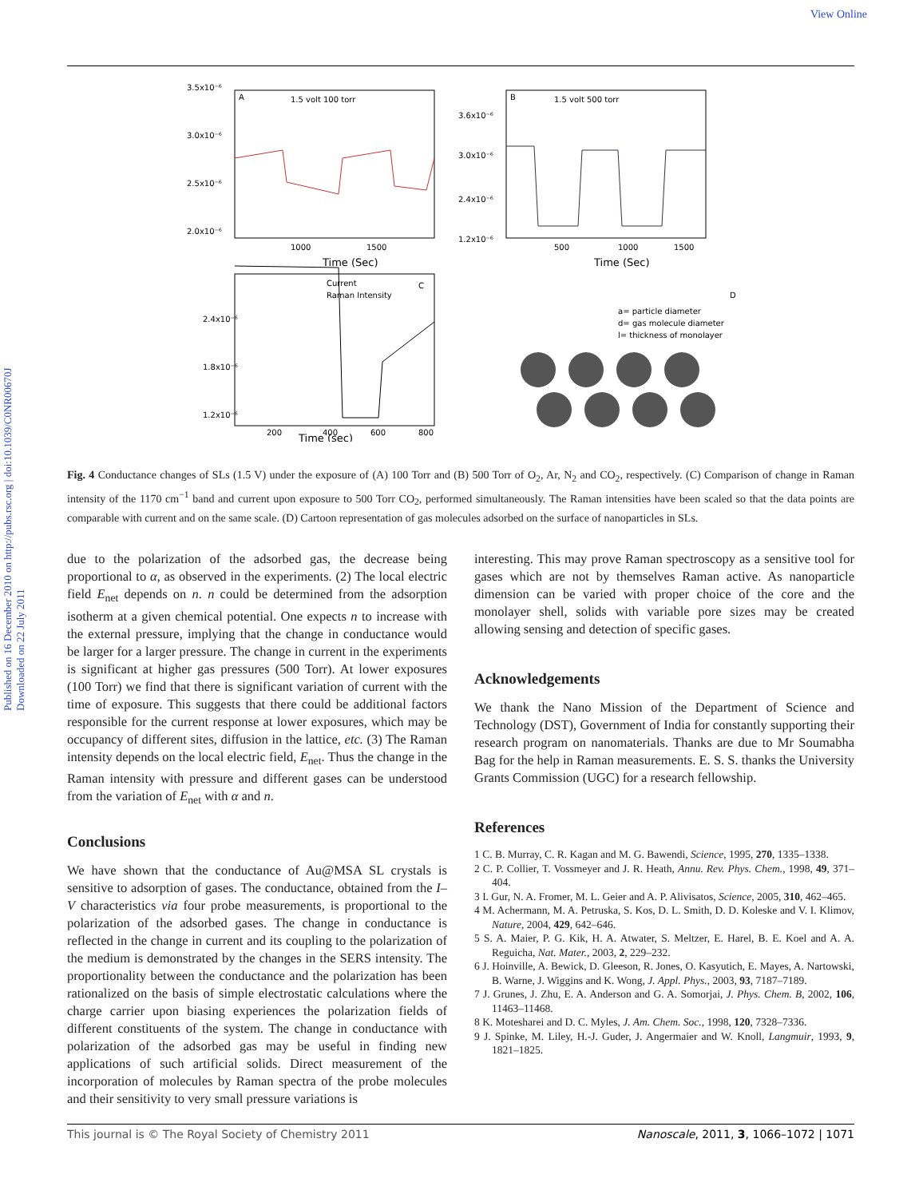View Online
Published on 16 December 2010 on http://pubs.rsc.org | doi:10.1039/C0NR00670J
Downloaded on 22 July 2011
A
1.5 volt 100 torr
3.5x10⁻⁶
3.0x10⁻⁶
2.5x10⁻⁶
2.0x10⁻⁶
1000
1500
Time (Sec)
Current
Raman Intensity
C
2.4x10⁻⁶
1.8x10⁻⁶
1.2x10⁻⁶
200
400
600
800
Time (sec)
B
1.5 volt 500 torr
3.6x10⁻⁶
3.0x10⁻⁶
2.4x10⁻⁶
1.2x10⁻⁶
500
1000
1500
Time (Sec)
D
a= particle diameter
d= gas molecule diameter
l= thickness of monolayer
Fig. 4 Conductance changes of SLs (1.5 V) under the exposure of (A) 100 Torr and (B) 500 Torr of O<sub>2</sub>, Ar, N<sub>2</sub> and CO<sub>2</sub>, respectively. (C) Comparison of change in Raman intensity of the 1170 cm<sup>−1</sup> band and current upon exposure to 500 Torr CO<sub>2</sub>, performed simultaneously. The Raman intensities have been scaled so that the data points are comparable with current and on the same scale. (D) Cartoon representation of gas molecules adsorbed on the surface of nanoparticles in SLs.
due to the polarization of the adsorbed gas, the decrease being proportional to α, as observed in the experiments. (2) The local electric field E<sub>net</sub> depends on n. n could be determined from the adsorption isotherm at a given chemical potential. One expects n to increase with the external pressure, implying that the change in conductance would be larger for a larger pressure. The change in current in the experiments is significant at higher gas pressures (500 Torr). At lower exposures (100 Torr) we find that there is significant variation of current with the time of exposure. This suggests that there could be additional factors responsible for the current response at lower exposures, which may be occupancy of different sites, diffusion in the lattice, etc. (3) The Raman intensity depends on the local electric field, E<sub>net</sub>. Thus the change in the Raman intensity with pressure and different gases can be understood from the variation of E<sub>net</sub> with α and n.
Conclusions
We have shown that the conductance of Au@MSA SL crystals is sensitive to adsorption of gases. The conductance, obtained from the I–V characteristics via four probe measurements, is proportional to the polarization of the adsorbed gases. The change in conductance is reflected in the change in current and its coupling to the polarization of the medium is demonstrated by the changes in the SERS intensity. The proportionality between the conductance and the polarization has been rationalized on the basis of simple electrostatic calculations where the charge carrier upon biasing experiences the polarization fields of different constituents of the system. The change in conductance with polarization of the adsorbed gas may be useful in finding new applications of such artificial solids. Direct measurement of the incorporation of molecules by Raman spectra of the probe molecules and their sensitivity to very small pressure variations is
interesting. This may prove Raman spectroscopy as a sensitive tool for gases which are not by themselves Raman active. As nanoparticle dimension can be varied with proper choice of the core and the monolayer shell, solids with variable pore sizes may be created allowing sensing and detection of specific gases.
Acknowledgements
We thank the Nano Mission of the Department of Science and Technology (DST), Government of India for constantly supporting their research program on nanomaterials. Thanks are due to Mr Soumabha Bag for the help in Raman measurements. E. S. S. thanks the University Grants Commission (UGC) for a research fellowship.
References
1 C. B. Murray, C. R. Kagan and M. G. Bawendi, Science, 1995, 270, 1335–1338.
2 C. P. Collier, T. Vossmeyer and J. R. Heath, Annu. Rev. Phys. Chem., 1998, 49, 371–404.
3 I. Gur, N. A. Fromer, M. L. Geier and A. P. Alivisatos, Science, 2005, 310, 462–465.
4 M. Achermann, M. A. Petruska, S. Kos, D. L. Smith, D. D. Koleske and V. I. Klimov, Nature, 2004, 429, 642–646.
5 S. A. Maier, P. G. Kik, H. A. Atwater, S. Meltzer, E. Harel, B. E. Koel and A. A. Reguicha, Nat. Mater., 2003, 2, 229–232.
6 J. Hoinville, A. Bewick, D. Gleeson, R. Jones, O. Kasyutich, E. Mayes, A. Nartowski, B. Warne, J. Wiggins and K. Wong, J. Appl. Phys., 2003, 93, 7187–7189.
7 J. Grunes, J. Zhu, E. A. Anderson and G. A. Somorjai, J. Phys. Chem. B, 2002, 106, 11463–11468.
8 K. Moteshareі and D. C. Myles, J. Am. Chem. Soc., 1998, 120, 7328–7336.
9 J. Spinke, M. Liley, H.-J. Guder, J. Angermaier and W. Knoll, Langmuir, 1993, 9, 1821–1825.
This journal is © The Royal Society of Chemistry 2011 Nanoscale, 2011, 3, 1066–1072 | 1071